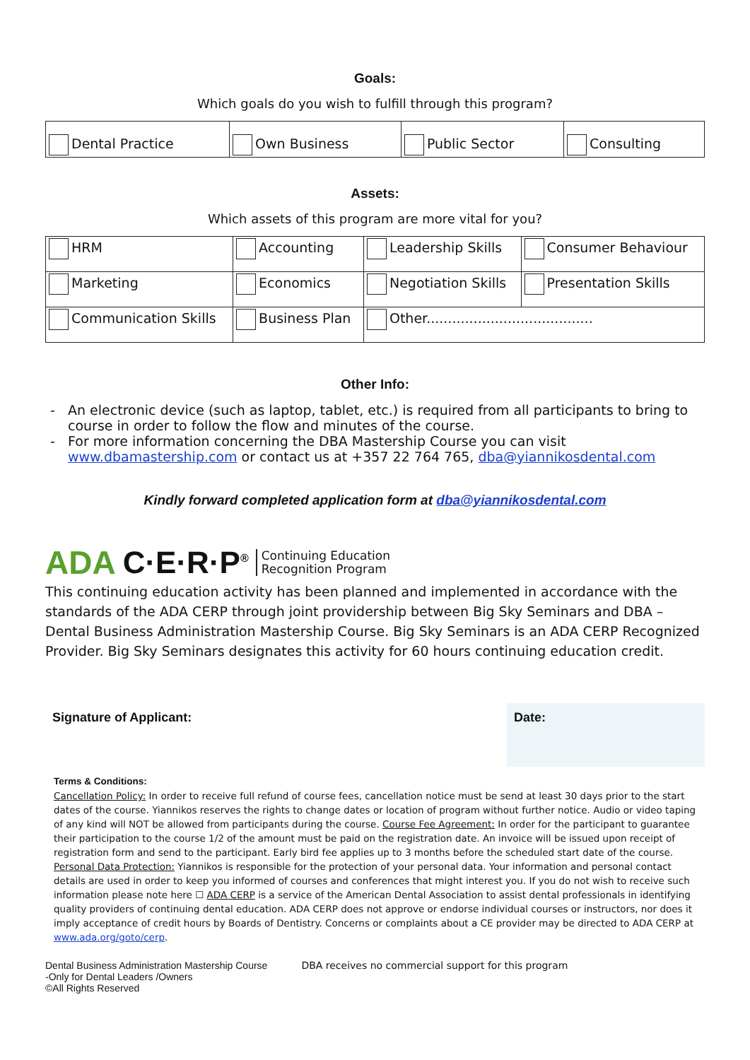Goals:
Which goals do you wish to fulfill through this program?
| Dental Practice | Own Business | Public Sector | Consulting |
Assets:
Which assets of this program are more vital for you?
| HRM | Accounting | Leadership Skills | Consumer Behaviour |
| Marketing | Economics | Negotiation Skills | Presentation Skills |
| Communication Skills | Business Plan | Other....................................... | |
Other Info:
An electronic device (such as laptop, tablet, etc.) is required from all participants to bring to course in order to follow the flow and minutes of the course.
For more information concerning the DBA Mastership Course you can visit www.dbamastership.com or contact us at +357 22 764 765, dba@yiannikosdental.com
Kindly forward completed application form at dba@yiannikosdental.com
ADA C·E·R·P<sup>®</sup> Continuing Education
Recognition Program
This continuing education activity has been planned and implemented in accordance with the standards of the ADA CERP through joint providership between Big Sky Seminars and DBA – Dental Business Administration Mastership Course. Big Sky Seminars is an ADA CERP Recognized Provider. Big Sky Seminars designates this activity for 60 hours continuing education credit.
Signature of Applicant:
Date:
Terms & Conditions:
Cancellation Policy: In order to receive full refund of course fees, cancellation notice must be send at least 30 days prior to the start dates of the course. Yiannikos reserves the rights to change dates or location of program without further notice. Audio or video taping of any kind will NOT be allowed from participants during the course. Course Fee Agreement: In order for the participant to guarantee their participation to the course 1/2 of the amount must be paid on the registration date. An invoice will be issued upon receipt of registration form and send to the participant. Early bird fee applies up to 3 months before the scheduled start date of the course. Personal Data Protection: Yiannikos is responsible for the protection of your personal data. Your information and personal contact details are used in order to keep you informed of courses and conferences that might interest you. If you do not wish to receive such information please note here ☐ ADA CERP is a service of the American Dental Association to assist dental professionals in identifying quality providers of continuing dental education. ADA CERP does not approve or endorse individual courses or instructors, nor does it imply acceptance of credit hours by Boards of Dentistry. Concerns or complaints about a CE provider may be directed to ADA CERP at www.ada.org/goto/cerp.
Dental Business Administration Mastership Course
-Only for Dental Leaders /Owners
©All Rights Reserved
DBA receives no commercial support for this program